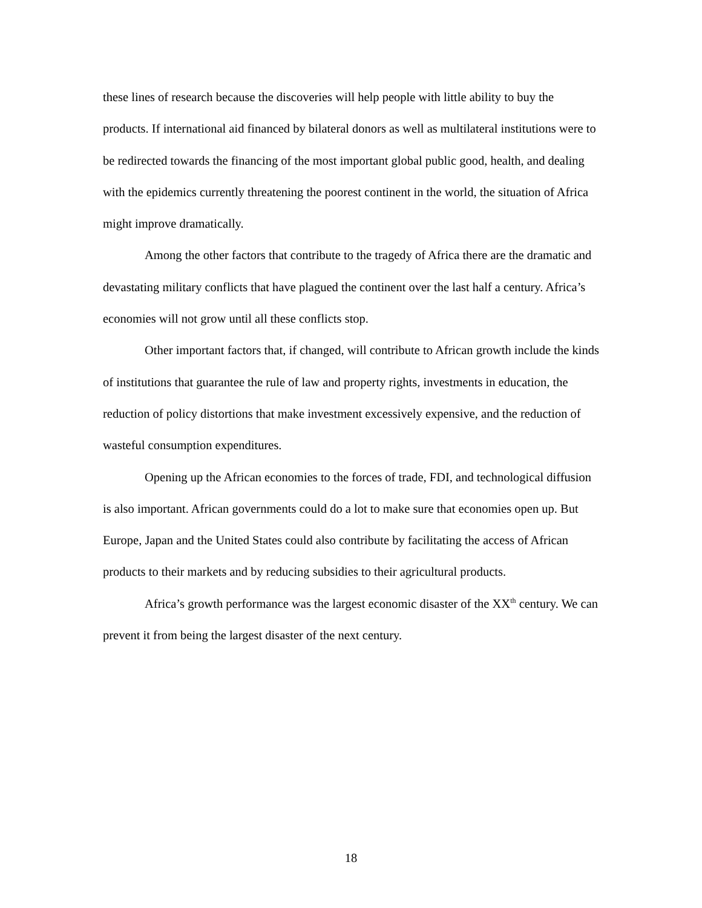these lines of research because the discoveries will help people with little ability to buy the products. If international aid financed by bilateral donors as well as multilateral institutions were to be redirected towards the financing of the most important global public good, health, and dealing with the epidemics currently threatening the poorest continent in the world, the situation of Africa might improve dramatically.
Among the other factors that contribute to the tragedy of Africa there are the dramatic and devastating military conflicts that have plagued the continent over the last half a century. Africa’s economies will not grow until all these conflicts stop.
Other important factors that, if changed, will contribute to African growth include the kinds of institutions that guarantee the rule of law and property rights, investments in education, the reduction of policy distortions that make investment excessively expensive, and the reduction of wasteful consumption expenditures.
Opening up the African economies to the forces of trade, FDI, and technological diffusion is also important. African governments could do a lot to make sure that economies open up. But Europe, Japan and the United States could also contribute by facilitating the access of African products to their markets and by reducing subsidies to their agricultural products.
Africa’s growth performance was the largest economic disaster of the XX<sup>th</sup> century. We can prevent it from being the largest disaster of the next century.
18